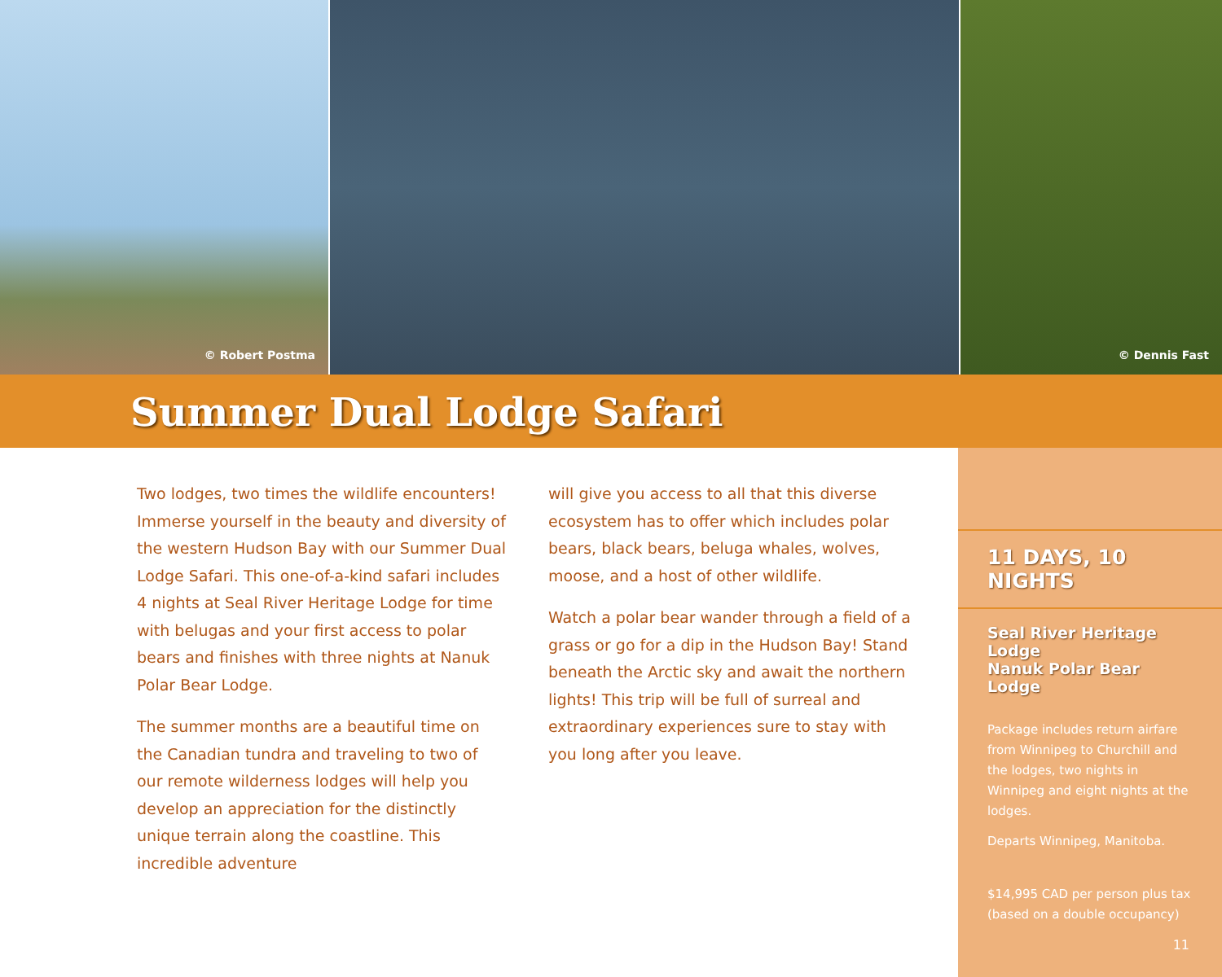© Robert Postma
© Dennis Fast
Summer Dual Lodge Safari
Two lodges, two times the wildlife encounters! Immerse yourself in the beauty and diversity of the western Hudson Bay with our Summer Dual Lodge Safari. This one-of-a-kind safari includes 4 nights at Seal River Heritage Lodge for time with belugas and your first access to polar bears and finishes with three nights at Nanuk Polar Bear Lodge.
The summer months are a beautiful time on the Canadian tundra and traveling to two of our remote wilderness lodges will help you develop an appreciation for the distinctly unique terrain along the coastline. This incredible adventure
will give you access to all that this diverse ecosystem has to offer which includes polar bears, black bears, beluga whales, wolves, moose, and a host of other wildlife.
Watch a polar bear wander through a field of a grass or go for a dip in the Hudson Bay! Stand beneath the Arctic sky and await the northern lights! This trip will be full of surreal and extraordinary experiences sure to stay with you long after you leave.
11 DAYS, 10 NIGHTS
Seal River Heritage Lodge
Nanuk Polar Bear Lodge
Package includes return airfare from Winnipeg to Churchill and the lodges, two nights in Winnipeg and eight nights at the lodges.
Departs Winnipeg, Manitoba.
$14,995 CAD per person plus tax (based on a double occupancy)
11